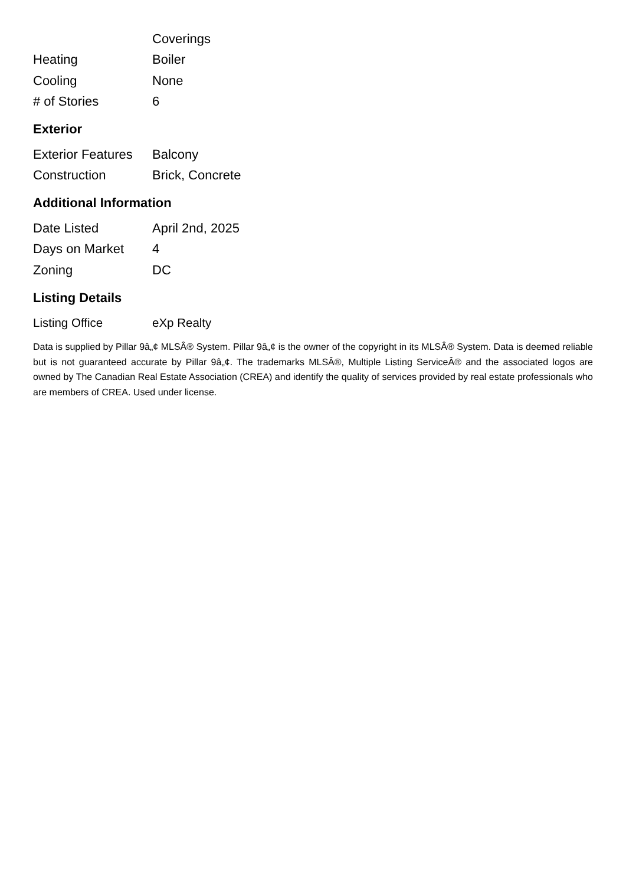| | Coverings |
| Heating | Boiler |
| Cooling | None |
| # of Stories | 6 |
Exterior
| Exterior Features | Balcony |
| Construction | Brick, Concrete |
Additional Information
| Date Listed | April 2nd, 2025 |
| Days on Market | 4 |
| Zoning | DC |
Listing Details
| Listing Office | eXp Realty |
Data is supplied by Pillar 9â„¢ MLSÂ® System. Pillar 9â„¢ is the owner of the copyright in its MLSÂ® System. Data is deemed reliable but is not guaranteed accurate by Pillar 9â„¢. The trademarks MLSÂ®, Multiple Listing ServiceÂ® and the associated logos are owned by The Canadian Real Estate Association (CREA) and identify the quality of services provided by real estate professionals who are members of CREA. Used under license.